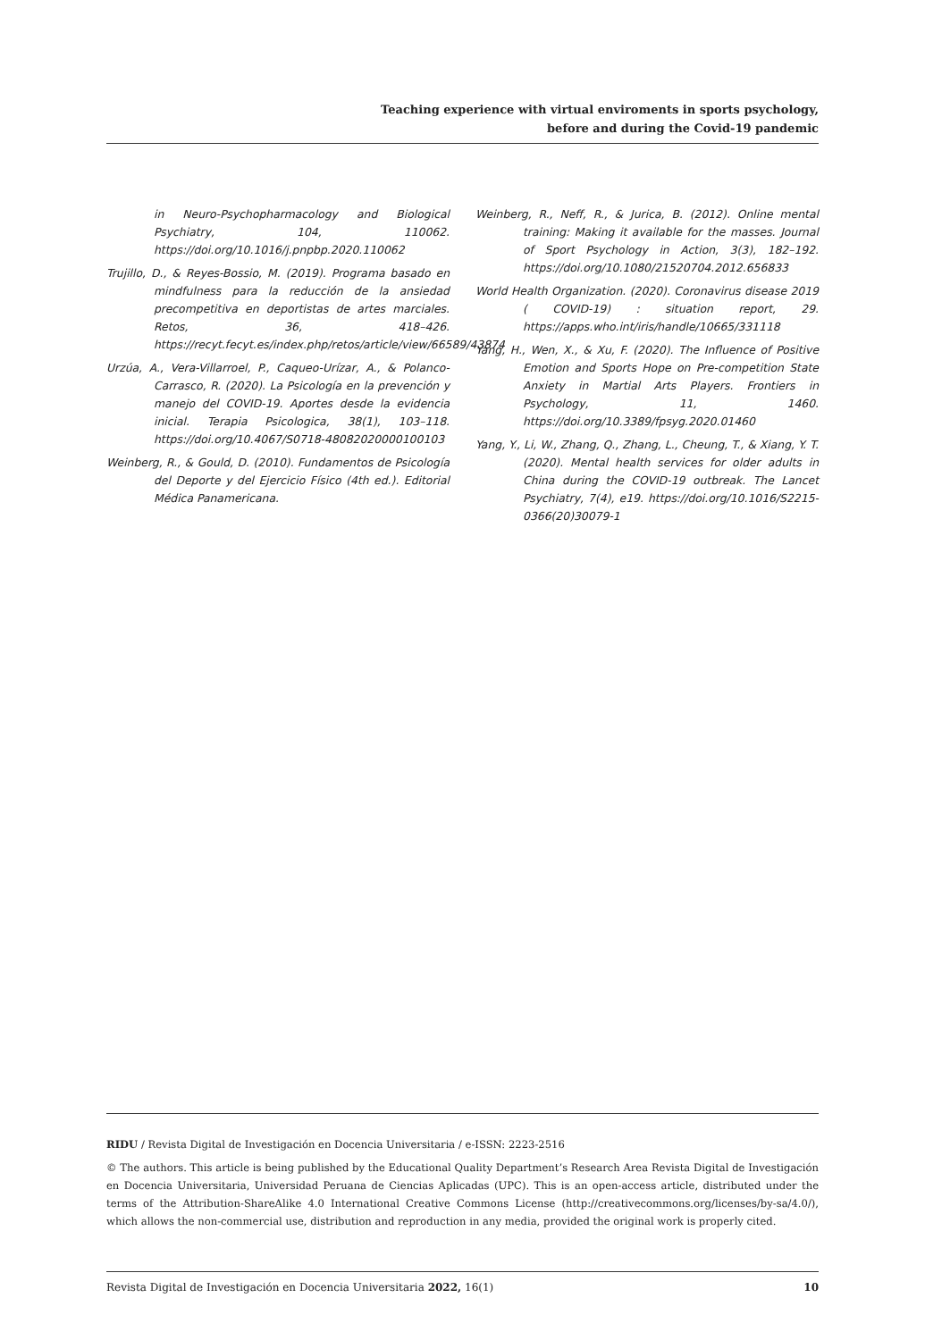Teaching experience with virtual enviroments in sports psychology,
before and during the Covid-19 pandemic
in Neuro-Psychopharmacology and Biological Psychiatry, 104, 110062. https://doi.org/10.1016/j.pnpbp.2020.110062
Trujillo, D., & Reyes-Bossio, M. (2019). Programa basado en mindfulness para la reducción de la ansiedad precompetitiva en deportistas de artes marciales. Retos, 36, 418–426. https://recyt.fecyt.es/index.php/retos/article/view/66589/43874
Urzúa, A., Vera-Villarroel, P., Caqueo-Urízar, A., & Polanco-Carrasco, R. (2020). La Psicología en la prevención y manejo del COVID-19. Aportes desde la evidencia inicial. Terapia Psicologica, 38(1), 103–118. https://doi.org/10.4067/S0718-48082020000100103
Weinberg, R., & Gould, D. (2010). Fundamentos de Psicología del Deporte y del Ejercicio Físico (4th ed.). Editorial Médica Panamericana.
Weinberg, R., Neff, R., & Jurica, B. (2012). Online mental training: Making it available for the masses. Journal of Sport Psychology in Action, 3(3), 182–192. https://doi.org/10.1080/21520704.2012.656833
World Health Organization. (2020). Coronavirus disease 2019 ( COVID-19) : situation report, 29. https://apps.who.int/iris/handle/10665/331118
Yang, H., Wen, X., & Xu, F. (2020). The Influence of Positive Emotion and Sports Hope on Pre-competition State Anxiety in Martial Arts Players. Frontiers in Psychology, 11, 1460. https://doi.org/10.3389/fpsyg.2020.01460
Yang, Y., Li, W., Zhang, Q., Zhang, L., Cheung, T., & Xiang, Y. T. (2020). Mental health services for older adults in China during the COVID-19 outbreak. The Lancet Psychiatry, 7(4), e19. https://doi.org/10.1016/S2215-0366(20)30079-1
RIDU / Revista Digital de Investigación en Docencia Universitaria / e-ISSN: 2223-2516
© The authors. This article is being published by the Educational Quality Department’s Research Area Revista Digital de Investigación en Docencia Universitaria, Universidad Peruana de Ciencias Aplicadas (UPC). This is an open-access article, distributed under the terms of the Attribution-ShareAlike 4.0 International Creative Commons License (http://creativecommons.org/licenses/by-sa/4.0/), which allows the non-commercial use, distribution and reproduction in any media, provided the original work is properly cited.
Revista Digital de Investigación en Docencia Universitaria 2022, 16(1) 10